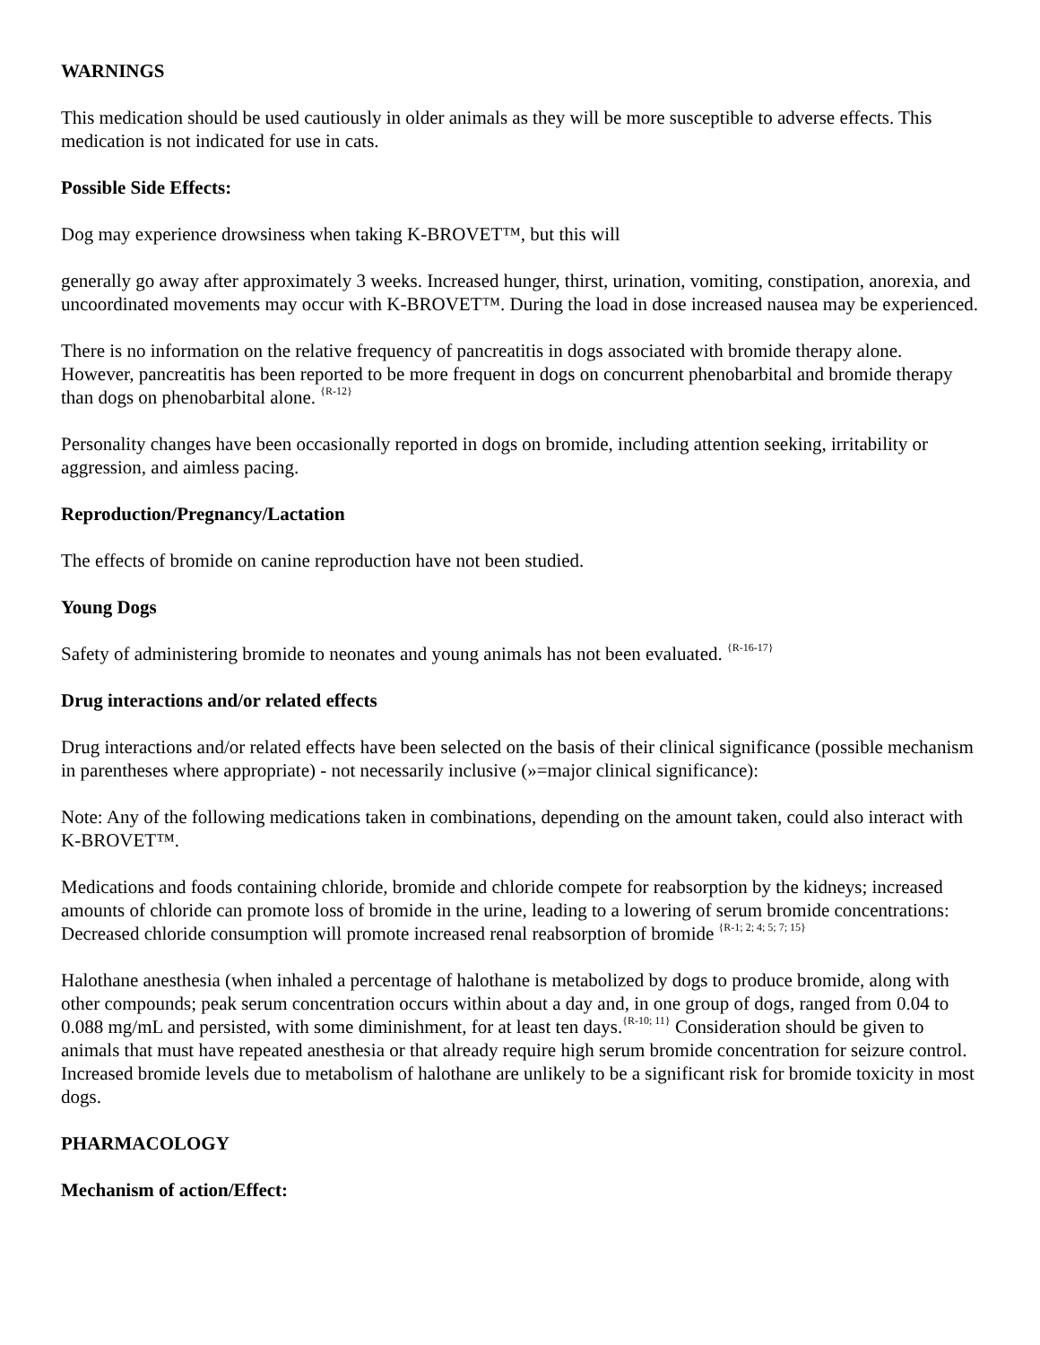WARNINGS
This medication should be used cautiously in older animals as they will be more susceptible to adverse effects. This medication is not indicated for use in cats.
Possible Side Effects:
Dog may experience drowsiness when taking K-BROVET™, but this will
generally go away after approximately 3 weeks. Increased hunger, thirst, urination, vomiting, constipation, anorexia, and uncoordinated movements may occur with K-BROVET™. During the load in dose increased nausea may be experienced.
There is no information on the relative frequency of pancreatitis in dogs associated with bromide therapy alone. However, pancreatitis has been reported to be more frequent in dogs on concurrent phenobarbital and bromide therapy than dogs on phenobarbital alone. <sup>{R-12}</sup>
Personality changes have been occasionally reported in dogs on bromide, including attention seeking, irritability or aggression, and aimless pacing.
Reproduction/Pregnancy/Lactation
The effects of bromide on canine reproduction have not been studied.
Young Dogs
Safety of administering bromide to neonates and young animals has not been evaluated. <sup>{R-16-17}</sup>
Drug interactions and/or related effects
Drug interactions and/or related effects have been selected on the basis of their clinical significance (possible mechanism in parentheses where appropriate) - not necessarily inclusive (»=major clinical significance):
Note: Any of the following medications taken in combinations, depending on the amount taken, could also interact with K-BROVET™.
Medications and foods containing chloride, bromide and chloride compete for reabsorption by the kidneys; increased amounts of chloride can promote loss of bromide in the urine, leading to a lowering of serum bromide concentrations: Decreased chloride consumption will promote increased renal reabsorption of bromide <sup>{R-1; 2; 4; 5; 7; 15}</sup>
Halothane anesthesia (when inhaled a percentage of halothane is metabolized by dogs to produce bromide, along with other compounds; peak serum concentration occurs within about a day and, in one group of dogs, ranged from 0.04 to 0.088 mg/mL and persisted, with some diminishment, for at least ten days.<sup>{R-10; 11}</sup> Consideration should be given to animals that must have repeated anesthesia or that already require high serum bromide concentration for seizure control. Increased bromide levels due to metabolism of halothane are unlikely to be a significant risk for bromide toxicity in most dogs.
PHARMACOLOGY
Mechanism of action/Effect: